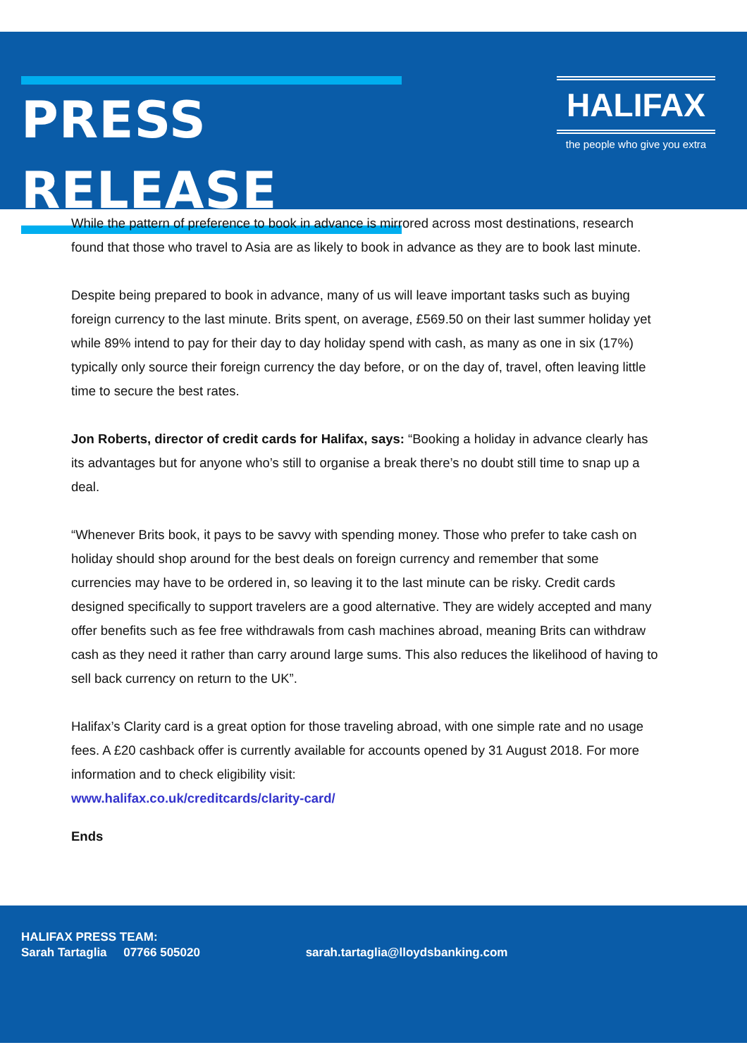PRESS RELEASE
19/06/2018
HALIFAX
the people who give you extra
While the pattern of preference to book in advance is mirrored across most destinations, research found that those who travel to Asia are as likely to book in advance as they are to book last minute.
Despite being prepared to book in advance, many of us will leave important tasks such as buying foreign currency to the last minute. Brits spent, on average, £569.50 on their last summer holiday yet while 89% intend to pay for their day to day holiday spend with cash, as many as one in six (17%) typically only source their foreign currency the day before, or on the day of, travel, often leaving little time to secure the best rates.
Jon Roberts, director of credit cards for Halifax, says: “Booking a holiday in advance clearly has its advantages but for anyone who’s still to organise a break there’s no doubt still time to snap up a deal.
“Whenever Brits book, it pays to be savvy with spending money. Those who prefer to take cash on holiday should shop around for the best deals on foreign currency and remember that some currencies may have to be ordered in, so leaving it to the last minute can be risky. Credit cards designed specifically to support travelers are a good alternative. They are widely accepted and many offer benefits such as fee free withdrawals from cash machines abroad, meaning Brits can withdraw cash as they need it rather than carry around large sums. This also reduces the likelihood of having to sell back currency on return to the UK”.
Halifax’s Clarity card is a great option for those traveling abroad, with one simple rate and no usage fees. A £20 cashback offer is currently available for accounts opened by 31 August 2018. For more information and to check eligibility visit:
www.halifax.co.uk/creditcards/clarity-card/
Ends
HALIFAX PRESS TEAM:
Sarah Tartaglia 07766 505020 sarah.tartaglia@lloydsbanking.com